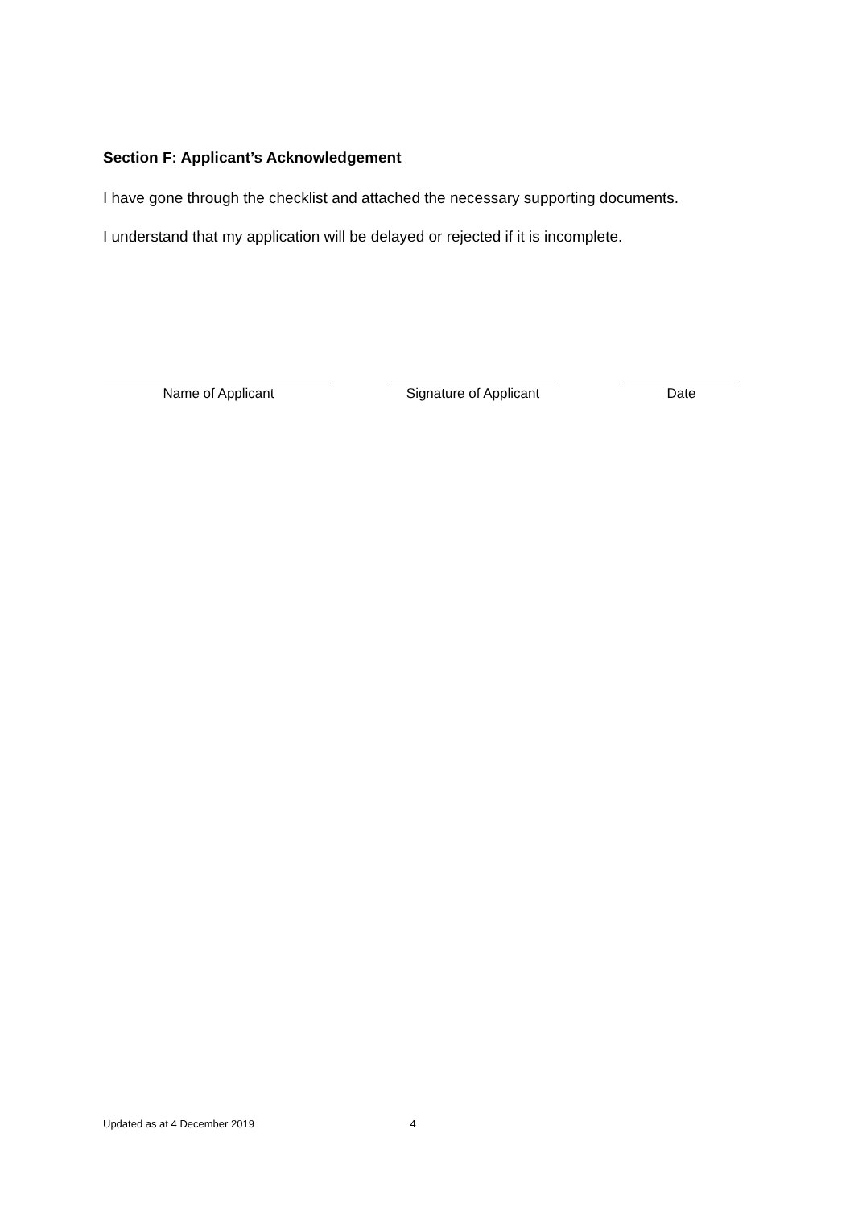Section F: Applicant’s Acknowledgement
I have gone through the checklist and attached the necessary supporting documents.
I understand that my application will be delayed or rejected if it is incomplete.
Name of Applicant Signature of Applicant
Date
Updated as at 4 December 2019 4